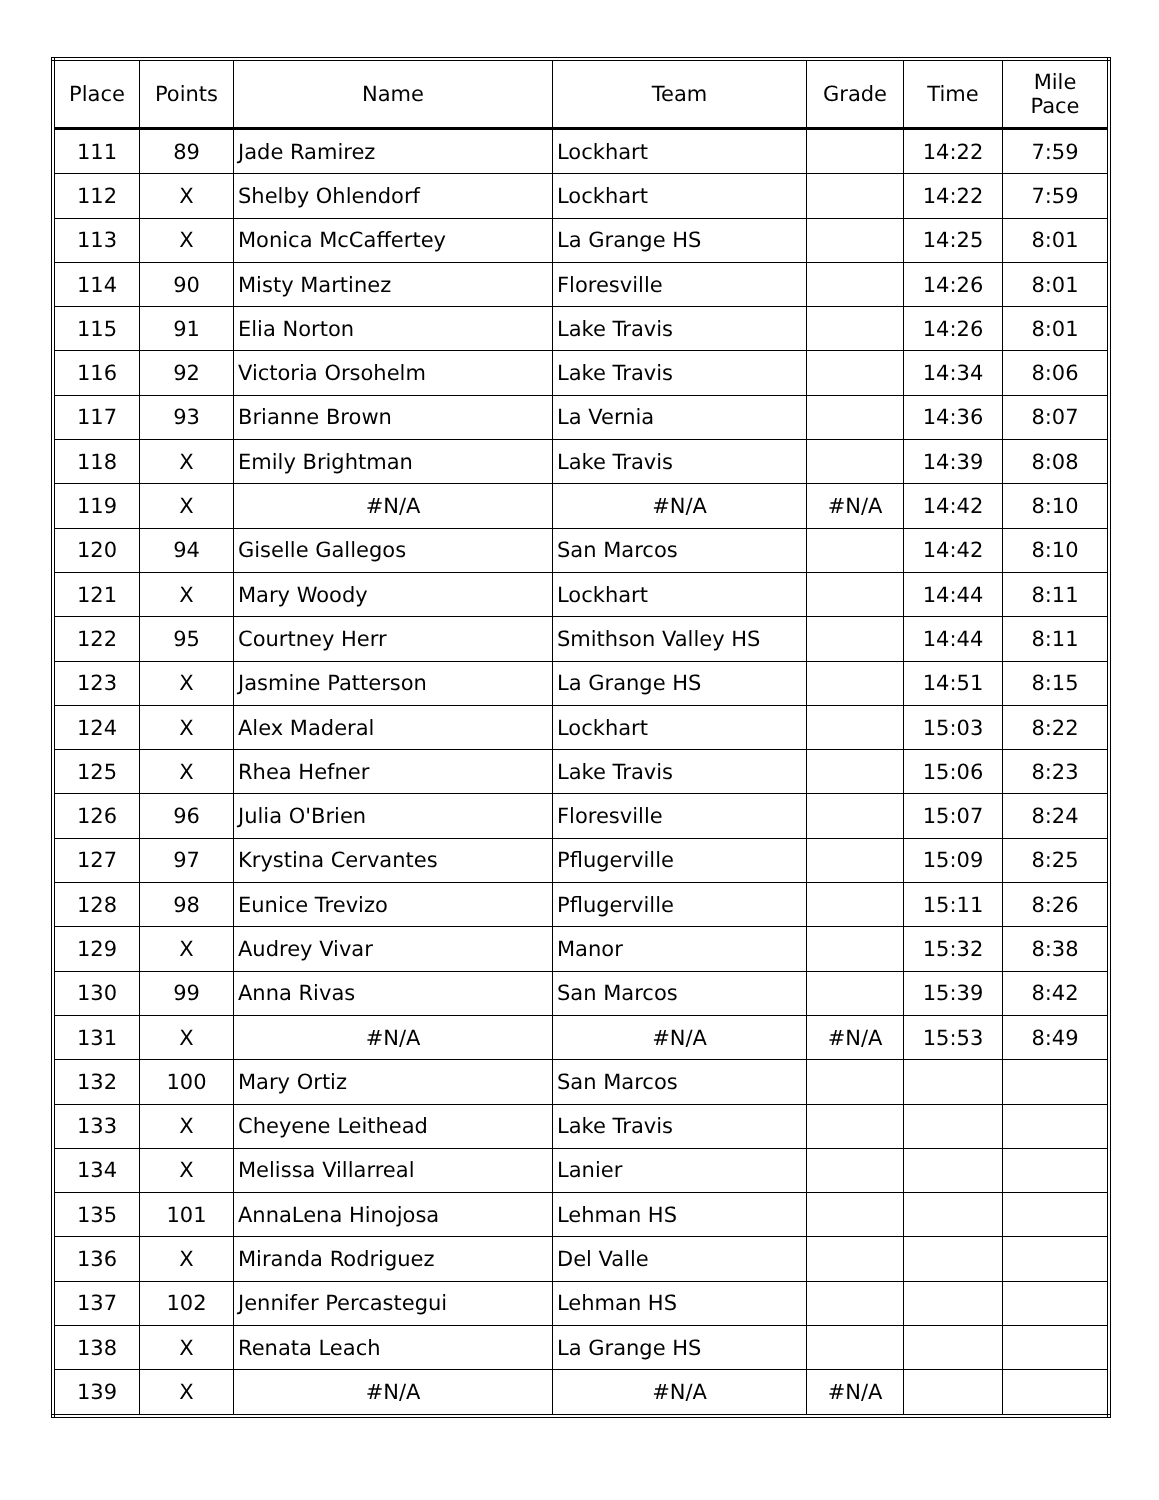| Place | Points | Name | Team | Grade | Time | Mile Pace |
| --- | --- | --- | --- | --- | --- | --- |
| 111 | 89 | Jade Ramirez | Lockhart | | 14:22 | 7:59 |
| 112 | X | Shelby Ohlendorf | Lockhart | | 14:22 | 7:59 |
| 113 | X | Monica McCaffertey | La Grange HS | | 14:25 | 8:01 |
| 114 | 90 | Misty Martinez | Floresville | | 14:26 | 8:01 |
| 115 | 91 | Elia Norton | Lake Travis | | 14:26 | 8:01 |
| 116 | 92 | Victoria Orsohelm | Lake Travis | | 14:34 | 8:06 |
| 117 | 93 | Brianne Brown | La Vernia | | 14:36 | 8:07 |
| 118 | X | Emily Brightman | Lake Travis | | 14:39 | 8:08 |
| 119 | X | #N/A | #N/A | #N/A | 14:42 | 8:10 |
| 120 | 94 | Giselle Gallegos | San Marcos | | 14:42 | 8:10 |
| 121 | X | Mary Woody | Lockhart | | 14:44 | 8:11 |
| 122 | 95 | Courtney Herr | Smithson Valley HS | | 14:44 | 8:11 |
| 123 | X | Jasmine Patterson | La Grange HS | | 14:51 | 8:15 |
| 124 | X | Alex Maderal | Lockhart | | 15:03 | 8:22 |
| 125 | X | Rhea Hefner | Lake Travis | | 15:06 | 8:23 |
| 126 | 96 | Julia O'Brien | Floresville | | 15:07 | 8:24 |
| 127 | 97 | Krystina Cervantes | Pflugerville | | 15:09 | 8:25 |
| 128 | 98 | Eunice Trevizo | Pflugerville | | 15:11 | 8:26 |
| 129 | X | Audrey Vivar | Manor | | 15:32 | 8:38 |
| 130 | 99 | Anna Rivas | San Marcos | | 15:39 | 8:42 |
| 131 | X | #N/A | #N/A | #N/A | 15:53 | 8:49 |
| 132 | 100 | Mary Ortiz | San Marcos | | | |
| 133 | X | Cheyene Leithead | Lake Travis | | | |
| 134 | X | Melissa Villarreal | Lanier | | | |
| 135 | 101 | AnnaLena Hinojosa | Lehman HS | | | |
| 136 | X | Miranda Rodriguez | Del Valle | | | |
| 137 | 102 | Jennifer Percastegui | Lehman HS | | | |
| 138 | X | Renata Leach | La Grange HS | | | |
| 139 | X | #N/A | #N/A | #N/A | | |